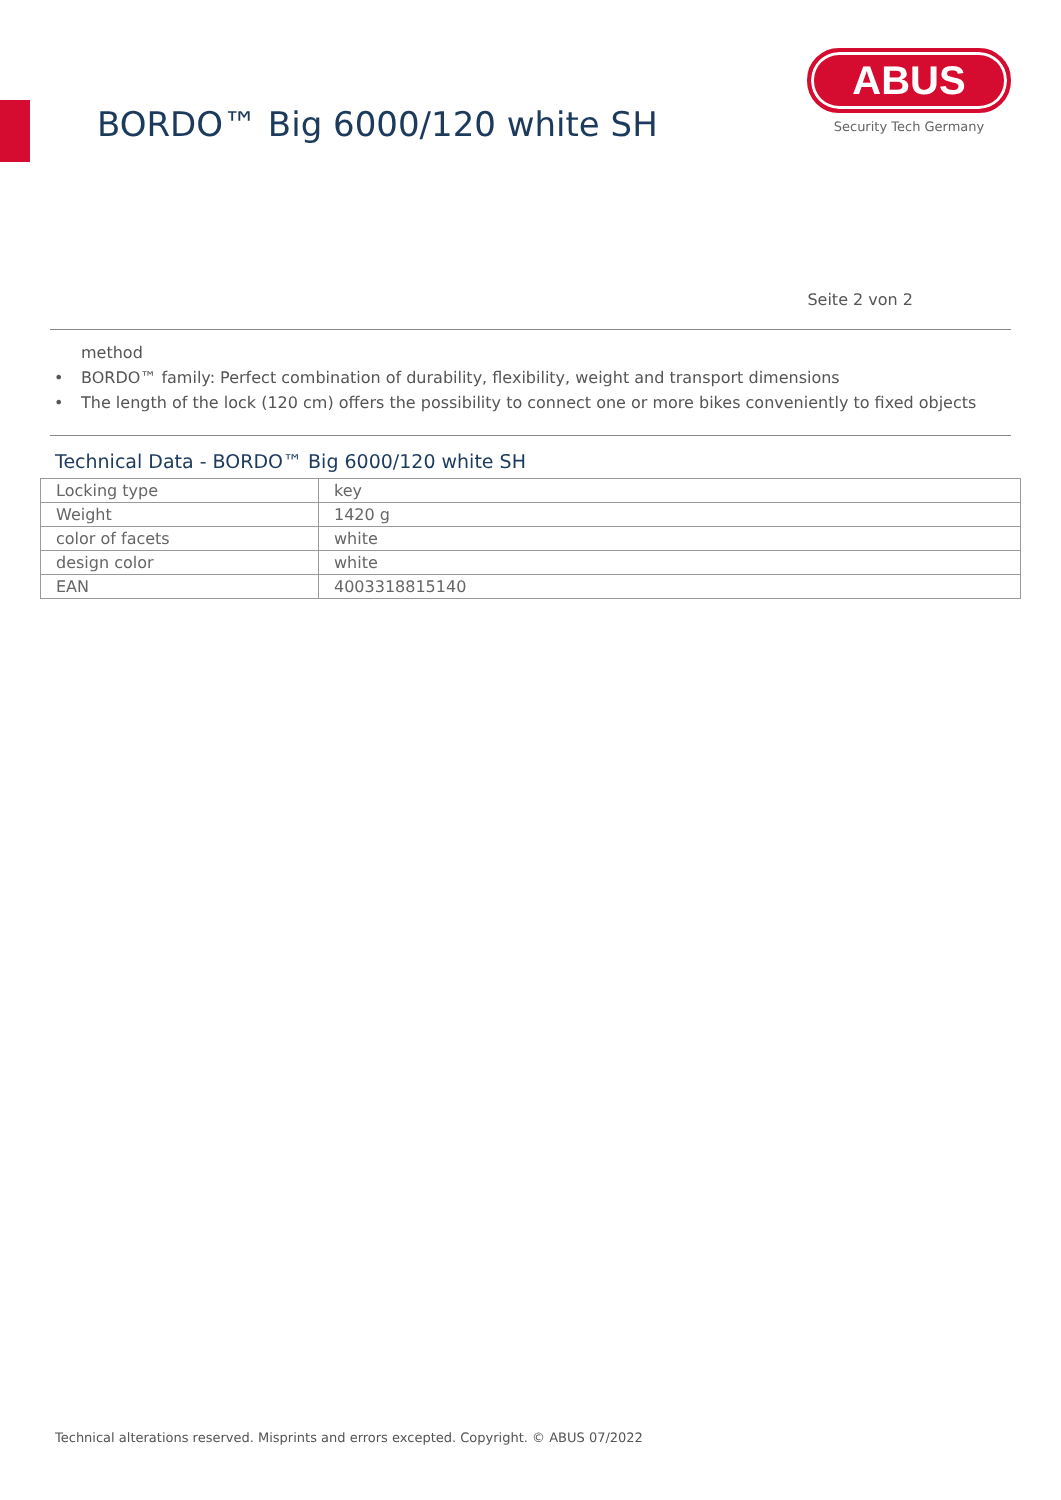BORDO™ Big 6000/120 white SH
ABUS
Security Tech Germany
Seite 2 von 2
method
• BORDO™ family: Perfect combination of durability, flexibility, weight and transport dimensions
• The length of the lock (120 cm) offers the possibility to connect one or more bikes conveniently to fixed objects
Technical Data - BORDO™ Big 6000/120 white SH
| Locking type | key |
| Weight | 1420 g |
| color of facets | white |
| design color | white |
| EAN | 4003318815140 |
Technical alterations reserved. Misprints and errors excepted. Copyright. © ABUS 07/2022